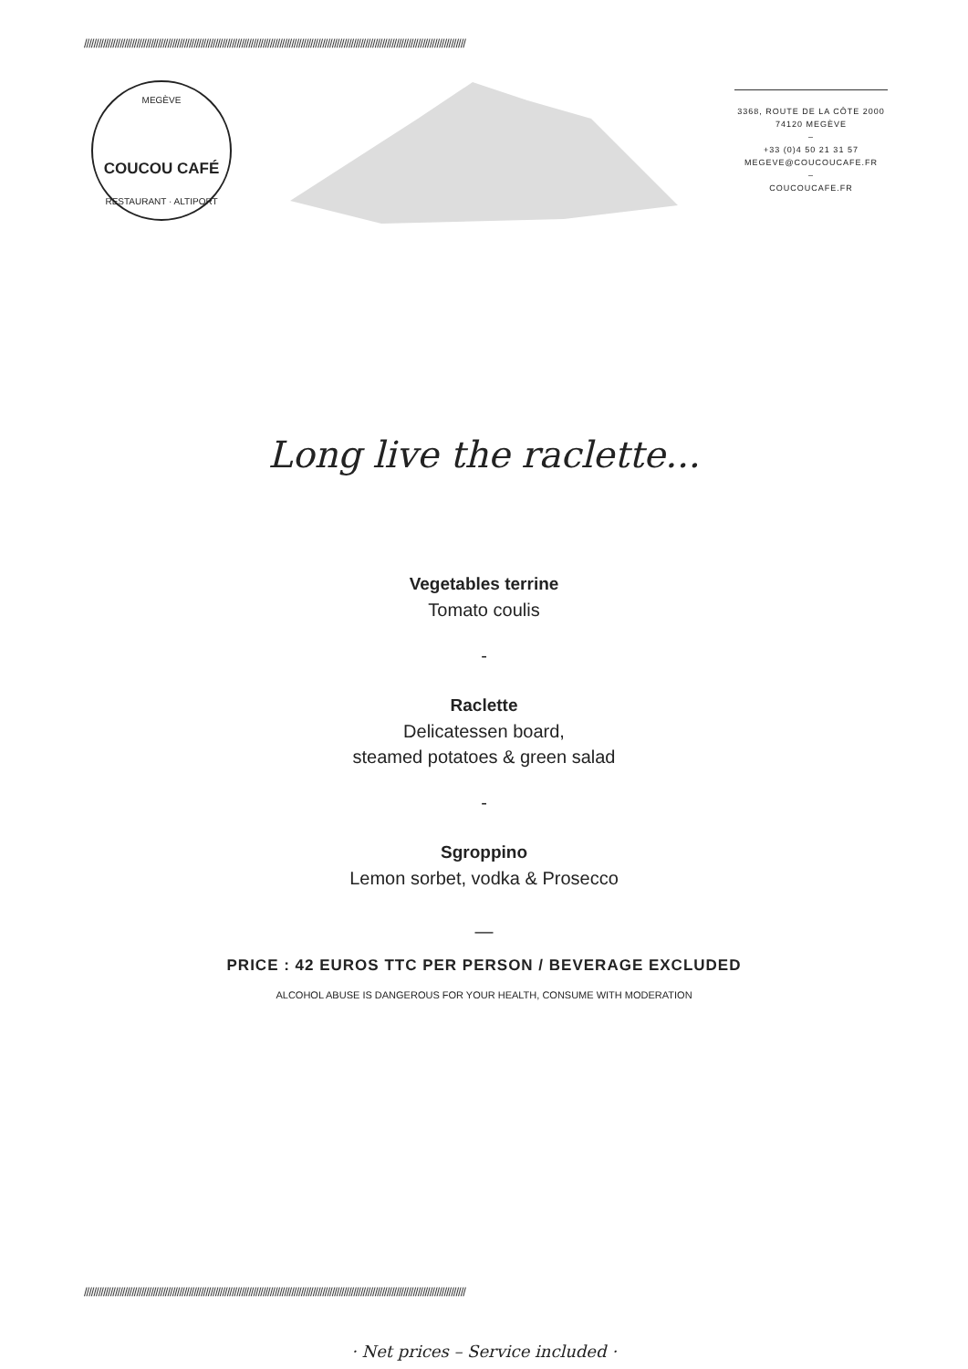////////////////////////////////////////////////////////////////////////////////////////////////////////////////////////////////////////////////////////////////
MEGÈVE
COUCOU CAFÉ
RESTAURANT · ALTIPORT
3368, ROUTE DE LA CÔTE 2000
74120 MEGÈVE
–
+33 (0)4 50 21 31 57
MEGEVE@COUCOUCAFE.FR
–
COUCOUCAFE.FR
Long live the raclette...
Vegetables terrine
Tomato coulis
-
Raclette
Delicatessen board,
steamed potatoes & green salad
-
Sgroppino
Lemon sorbet, vodka & Prosecco
—
PRICE : 42 EUROS TTC PER PERSON / BEVERAGE EXCLUDED
ALCOHOL ABUSE IS DANGEROUS FOR YOUR HEALTH, CONSUME WITH MODERATION
////////////////////////////////////////////////////////////////////////////////////////////////////////////////////////////////////////////////////////////////
· Net prices – Service included ·